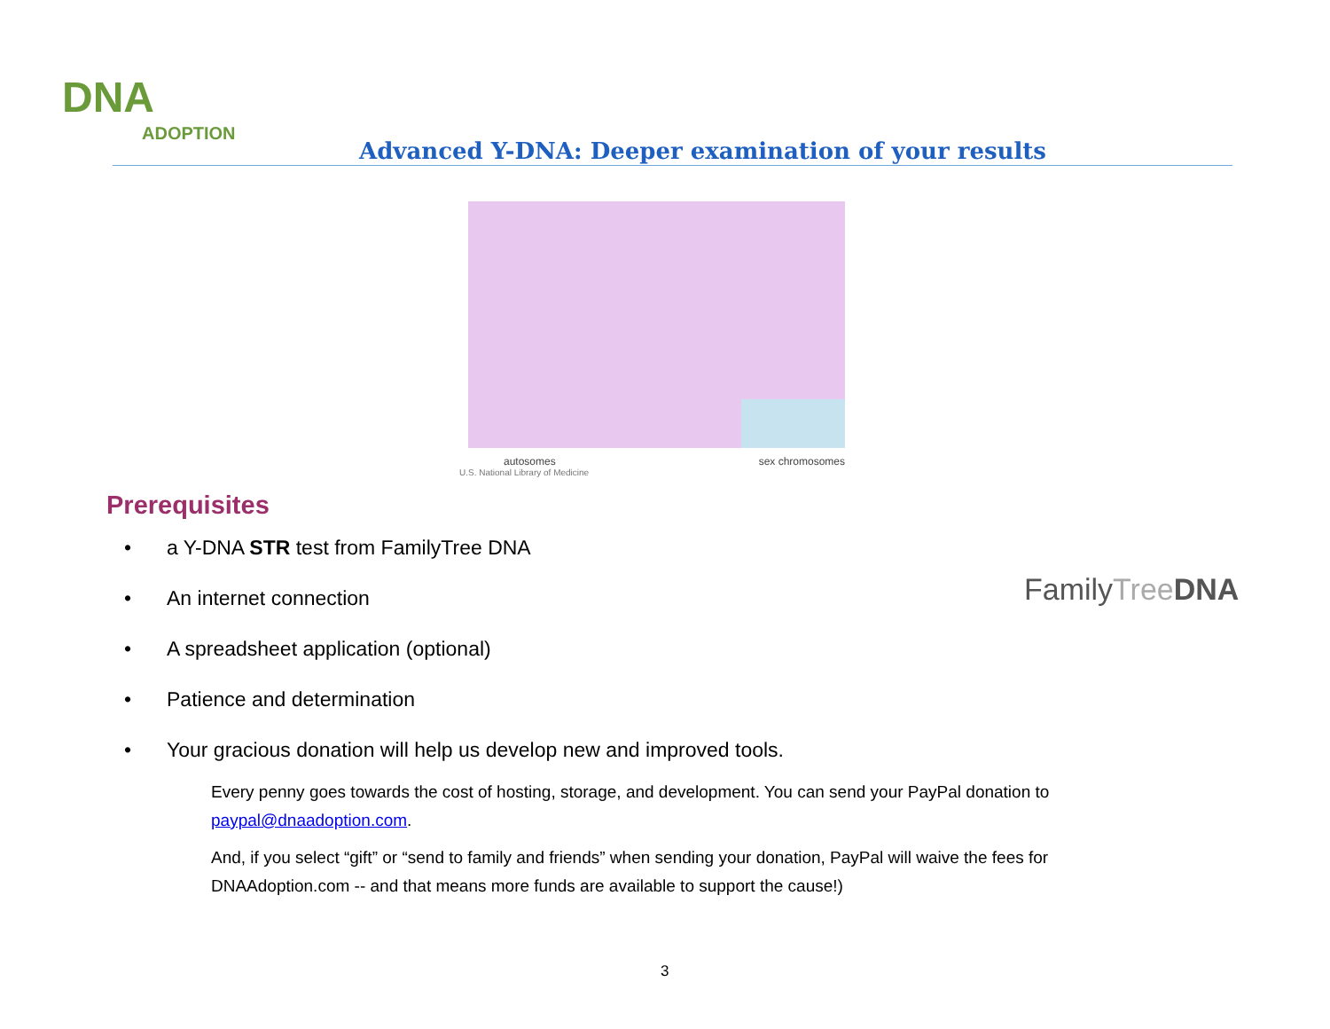DNA
ADOPTION
Advanced Y-DNA: Deeper examination of your results
autosomes sex chromosomes
U.S. National Library of Medicine
FamilyTree DNA
Prerequisites
• a Y-DNA STR test from FamilyTree DNA
• An internet connection
• A spreadsheet application (optional)
• Patience and determination
• Your gracious donation will help us develop new and improved tools.
Every penny goes towards the cost of hosting, storage, and development. You can send your PayPal donation to paypal@dnaadoption.com.
And, if you select “gift” or “send to family and friends” when sending your donation, PayPal will waive the fees for DNAAdoption.com -- and that means more funds are available to support the cause!)
3